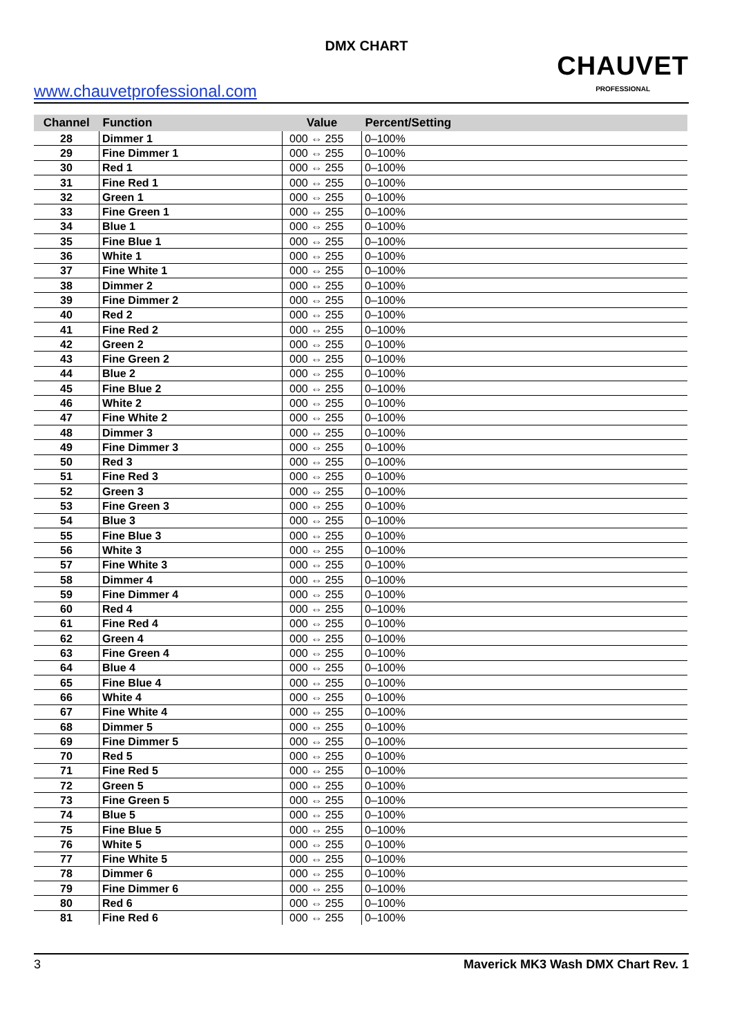DMX CHART
www.chauvetprofessional.com
CHAUVET
PROFESSIONAL
| Channel | Function | Value | Percent/Setting |
| --- | --- | --- | --- |
| 28 | Dimmer 1 | 000 ⇔ 255 | 0–100% |
| 29 | Fine Dimmer 1 | 000 ⇔ 255 | 0–100% |
| 30 | Red 1 | 000 ⇔ 255 | 0–100% |
| 31 | Fine Red 1 | 000 ⇔ 255 | 0–100% |
| 32 | Green 1 | 000 ⇔ 255 | 0–100% |
| 33 | Fine Green 1 | 000 ⇔ 255 | 0–100% |
| 34 | Blue 1 | 000 ⇔ 255 | 0–100% |
| 35 | Fine Blue 1 | 000 ⇔ 255 | 0–100% |
| 36 | White 1 | 000 ⇔ 255 | 0–100% |
| 37 | Fine White 1 | 000 ⇔ 255 | 0–100% |
| 38 | Dimmer 2 | 000 ⇔ 255 | 0–100% |
| 39 | Fine Dimmer 2 | 000 ⇔ 255 | 0–100% |
| 40 | Red 2 | 000 ⇔ 255 | 0–100% |
| 41 | Fine Red 2 | 000 ⇔ 255 | 0–100% |
| 42 | Green 2 | 000 ⇔ 255 | 0–100% |
| 43 | Fine Green 2 | 000 ⇔ 255 | 0–100% |
| 44 | Blue 2 | 000 ⇔ 255 | 0–100% |
| 45 | Fine Blue 2 | 000 ⇔ 255 | 0–100% |
| 46 | White 2 | 000 ⇔ 255 | 0–100% |
| 47 | Fine White 2 | 000 ⇔ 255 | 0–100% |
| 48 | Dimmer 3 | 000 ⇔ 255 | 0–100% |
| 49 | Fine Dimmer 3 | 000 ⇔ 255 | 0–100% |
| 50 | Red 3 | 000 ⇔ 255 | 0–100% |
| 51 | Fine Red 3 | 000 ⇔ 255 | 0–100% |
| 52 | Green 3 | 000 ⇔ 255 | 0–100% |
| 53 | Fine Green 3 | 000 ⇔ 255 | 0–100% |
| 54 | Blue 3 | 000 ⇔ 255 | 0–100% |
| 55 | Fine Blue 3 | 000 ⇔ 255 | 0–100% |
| 56 | White 3 | 000 ⇔ 255 | 0–100% |
| 57 | Fine White 3 | 000 ⇔ 255 | 0–100% |
| 58 | Dimmer 4 | 000 ⇔ 255 | 0–100% |
| 59 | Fine Dimmer 4 | 000 ⇔ 255 | 0–100% |
| 60 | Red 4 | 000 ⇔ 255 | 0–100% |
| 61 | Fine Red 4 | 000 ⇔ 255 | 0–100% |
| 62 | Green 4 | 000 ⇔ 255 | 0–100% |
| 63 | Fine Green 4 | 000 ⇔ 255 | 0–100% |
| 64 | Blue 4 | 000 ⇔ 255 | 0–100% |
| 65 | Fine Blue 4 | 000 ⇔ 255 | 0–100% |
| 66 | White 4 | 000 ⇔ 255 | 0–100% |
| 67 | Fine White 4 | 000 ⇔ 255 | 0–100% |
| 68 | Dimmer 5 | 000 ⇔ 255 | 0–100% |
| 69 | Fine Dimmer 5 | 000 ⇔ 255 | 0–100% |
| 70 | Red 5 | 000 ⇔ 255 | 0–100% |
| 71 | Fine Red 5 | 000 ⇔ 255 | 0–100% |
| 72 | Green 5 | 000 ⇔ 255 | 0–100% |
| 73 | Fine Green 5 | 000 ⇔ 255 | 0–100% |
| 74 | Blue 5 | 000 ⇔ 255 | 0–100% |
| 75 | Fine Blue 5 | 000 ⇔ 255 | 0–100% |
| 76 | White 5 | 000 ⇔ 255 | 0–100% |
| 77 | Fine White 5 | 000 ⇔ 255 | 0–100% |
| 78 | Dimmer 6 | 000 ⇔ 255 | 0–100% |
| 79 | Fine Dimmer 6 | 000 ⇔ 255 | 0–100% |
| 80 | Red 6 | 000 ⇔ 255 | 0–100% |
| 81 | Fine Red 6 | 000 ⇔ 255 | 0–100% |
3 Maverick MK3 Wash DMX Chart Rev. 1